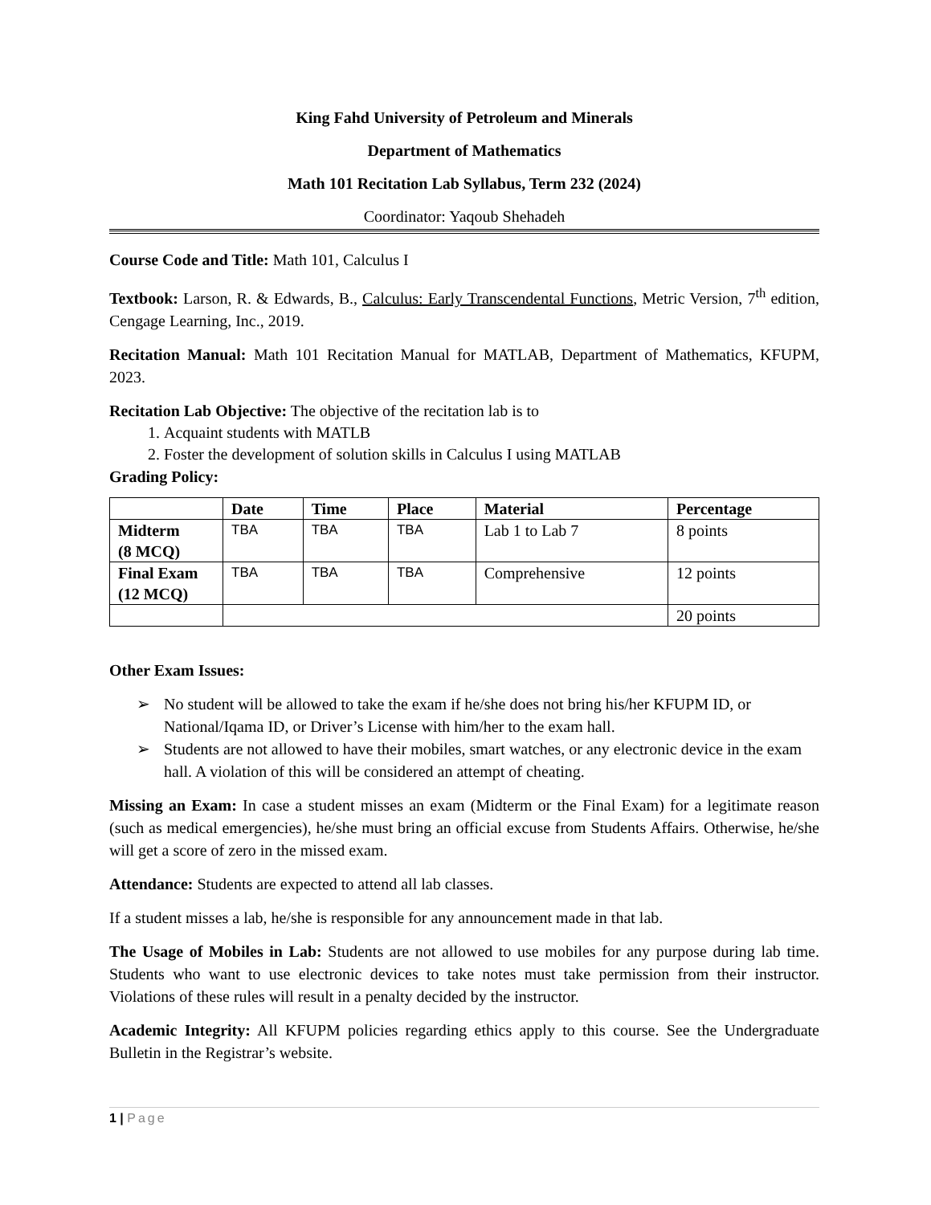King Fahd University of Petroleum and Minerals
Department of Mathematics
Math 101 Recitation Lab Syllabus, Term 232 (2024)
Coordinator: Yaqoub Shehadeh
Course Code and Title: Math 101, Calculus I
Textbook: Larson, R. & Edwards, B., Calculus: Early Transcendental Functions, Metric Version, 7<sup>th</sup> edition, Cengage Learning, Inc., 2019.
Recitation Manual: Math 101 Recitation Manual for MATLAB, Department of Mathematics, KFUPM, 2023.
Recitation Lab Objective: The objective of the recitation lab is to
1. Acquaint students with MATLB
2. Foster the development of solution skills in Calculus I using MATLAB
Grading Policy:
| | Date | Time | Place | Material | Percentage |
| --- | --- | --- | --- | --- | --- |
| Midterm (8 MCQ) | TBA | TBA | TBA | Lab 1 to Lab 7 | 8 points |
| Final Exam (12 MCQ) | TBA | TBA | TBA | Comprehensive | 12 points |
| | | | | | 20 points |
Other Exam Issues:
➢ No student will be allowed to take the exam if he/she does not bring his/her KFUPM ID, or National/Iqama ID, or Driver’s License with him/her to the exam hall.
➢ Students are not allowed to have their mobiles, smart watches, or any electronic device in the exam hall. A violation of this will be considered an attempt of cheating.
Missing an Exam: In case a student misses an exam (Midterm or the Final Exam) for a legitimate reason (such as medical emergencies), he/she must bring an official excuse from Students Affairs. Otherwise, he/she will get a score of zero in the missed exam.
Attendance: Students are expected to attend all lab classes.
If a student misses a lab, he/she is responsible for any announcement made in that lab.
The Usage of Mobiles in Lab: Students are not allowed to use mobiles for any purpose during lab time. Students who want to use electronic devices to take notes must take permission from their instructor. Violations of these rules will result in a penalty decided by the instructor.
Academic Integrity: All KFUPM policies regarding ethics apply to this course. See the Undergraduate Bulletin in the Registrar’s website.
1 | Page